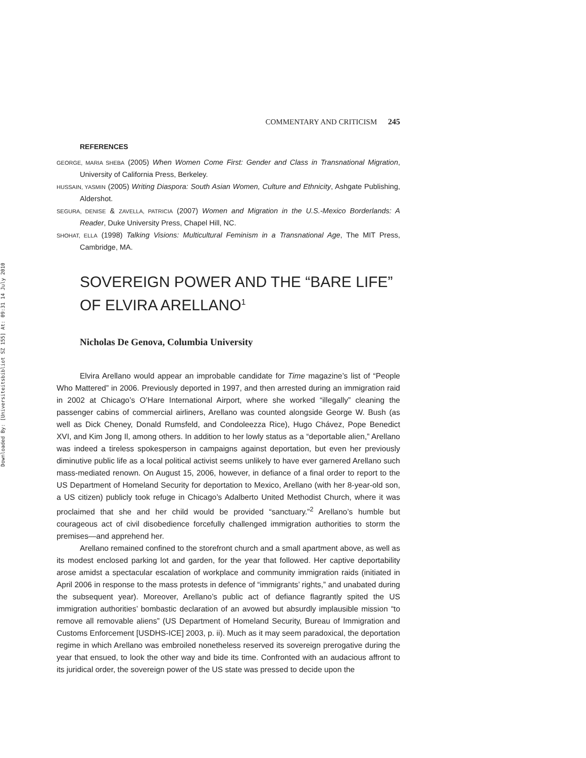Downloaded By: [Universiteitsbibliot SZ 155] At: 09:31 14 July 2010
COMMENTARY AND CRITICISM 245
REFERENCES
GEORGE, MARIA SHEBA (2005) When Women Come First: Gender and Class in Transnational Migration, University of California Press, Berkeley.
HUSSAIN, YASMIN (2005) Writing Diaspora: South Asian Women, Culture and Ethnicity, Ashgate Publishing, Aldershot.
SEGURA, DENISE & ZAVELLA, PATRICIA (2007) Women and Migration in the U.S.-Mexico Borderlands: A Reader, Duke University Press, Chapel Hill, NC.
SHOHAT, ELLA (1998) Talking Visions: Multicultural Feminism in a Transnational Age, The MIT Press, Cambridge, MA.
SOVEREIGN POWER AND THE “BARE LIFE” OF ELVIRA ARELLANO<sup>1</sup>
Nicholas De Genova, Columbia University
Elvira Arellano would appear an improbable candidate for Time magazine’s list of “People Who Mattered” in 2006. Previously deported in 1997, and then arrested during an immigration raid in 2002 at Chicago’s O’Hare International Airport, where she worked “illegally” cleaning the passenger cabins of commercial airliners, Arellano was counted alongside George W. Bush (as well as Dick Cheney, Donald Rumsfeld, and Condoleezza Rice), Hugo Chávez, Pope Benedict XVI, and Kim Jong Il, among others. In addition to her lowly status as a “deportable alien,” Arellano was indeed a tireless spokesperson in campaigns against deportation, but even her previously diminutive public life as a local political activist seems unlikely to have ever garnered Arellano such mass-mediated renown. On August 15, 2006, however, in defiance of a final order to report to the US Department of Homeland Security for deportation to Mexico, Arellano (with her 8-year-old son, a US citizen) publicly took refuge in Chicago’s Adalberto United Methodist Church, where it was proclaimed that she and her child would be provided “sanctuary.”<sup>2</sup> Arellano’s humble but courageous act of civil disobedience forcefully challenged immigration authorities to storm the premises—and apprehend her.
Arellano remained confined to the storefront church and a small apartment above, as well as its modest enclosed parking lot and garden, for the year that followed. Her captive deportability arose amidst a spectacular escalation of workplace and community immigration raids (initiated in April 2006 in response to the mass protests in defence of “immigrants’ rights,” and unabated during the subsequent year). Moreover, Arellano’s public act of defiance flagrantly spited the US immigration authorities’ bombastic declaration of an avowed but absurdly implausible mission “to remove all removable aliens” (US Department of Homeland Security, Bureau of Immigration and Customs Enforcement [USDHS-ICE] 2003, p. ii). Much as it may seem paradoxical, the deportation regime in which Arellano was embroiled nonetheless reserved its sovereign prerogative during the year that ensued, to look the other way and bide its time. Confronted with an audacious affront to its juridical order, the sovereign power of the US state was pressed to decide upon the